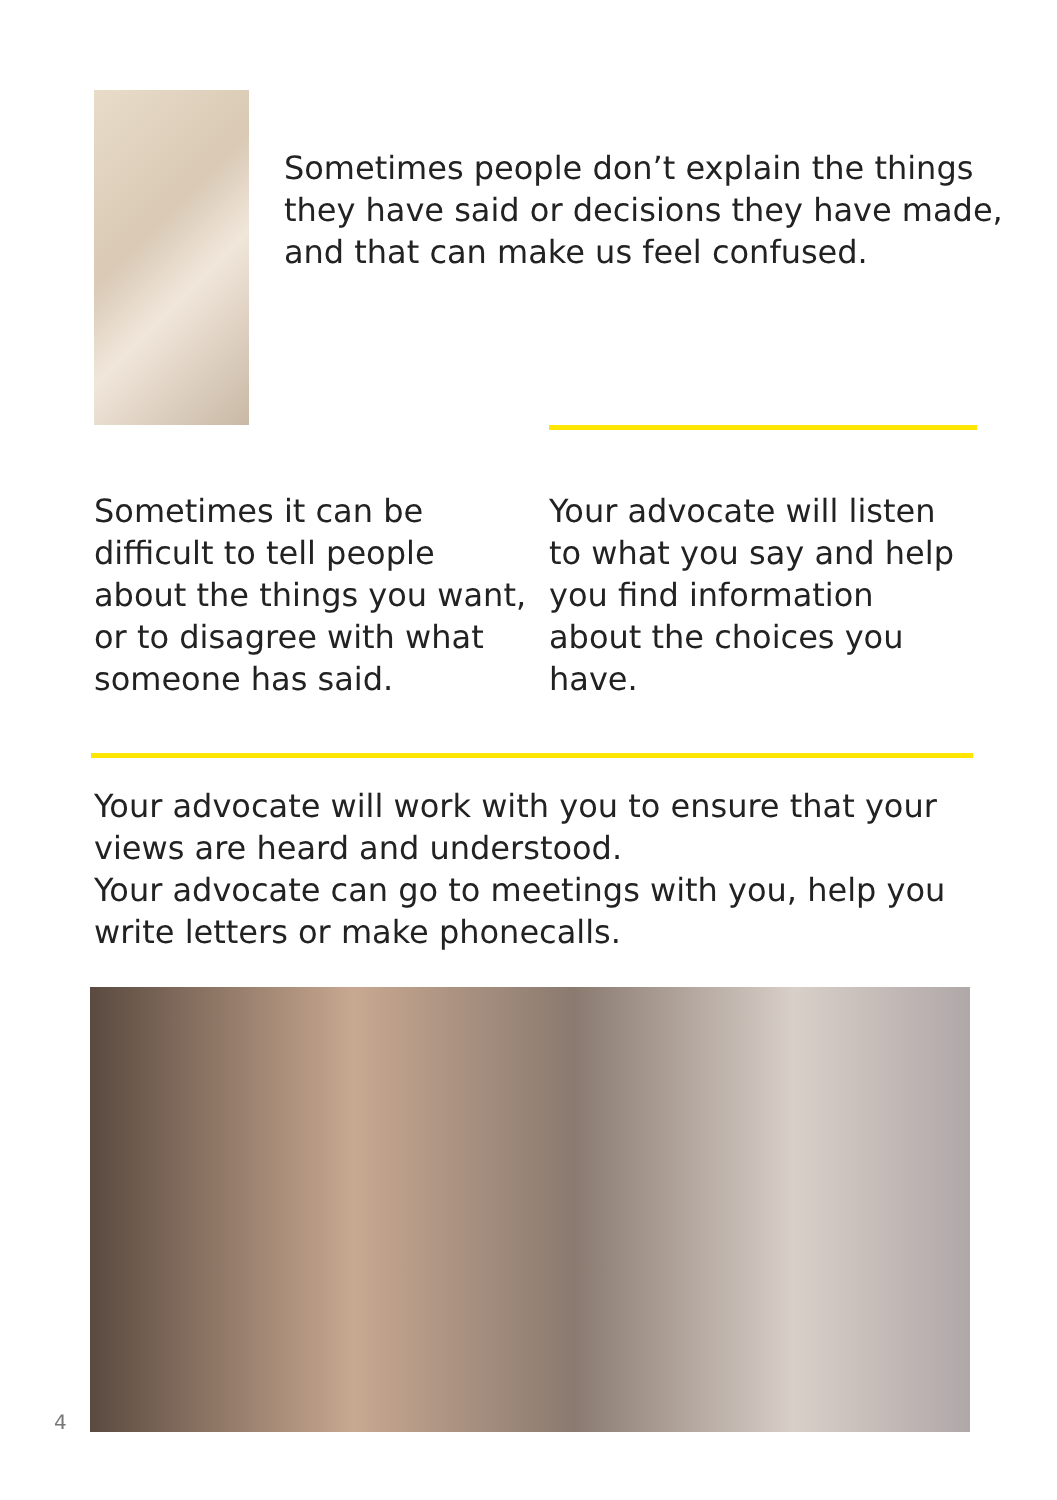Sometimes people don’t explain the things they have said or decisions they have made, and that can make us feel confused.
Sometimes it can be difficult to tell people about the things you want, or to disagree with what someone has said.
Your advocate will listen to what you say and help you find information about the choices you have.
Your advocate will work with you to ensure that your views are heard and understood.
Your advocate can go to meetings with you, help you write letters or make phonecalls.
4